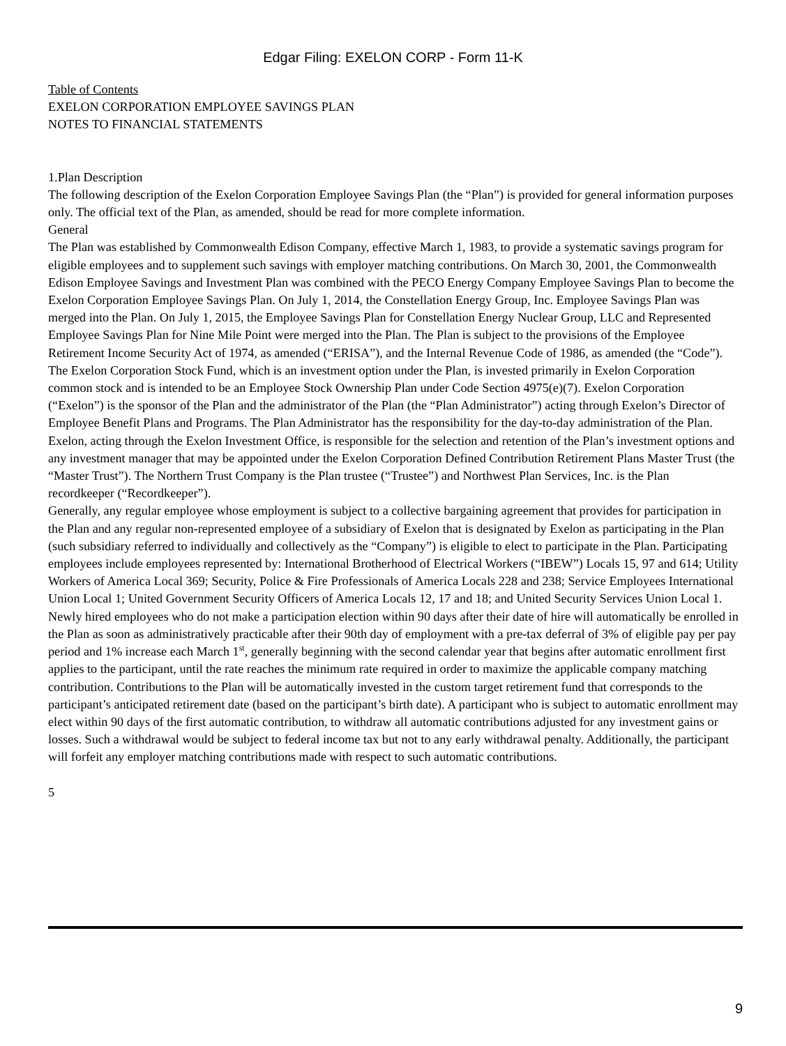Edgar Filing: EXELON CORP - Form 11-K
Table of Contents
EXELON CORPORATION EMPLOYEE SAVINGS PLAN
NOTES TO FINANCIAL STATEMENTS
1.Plan Description
The following description of the Exelon Corporation Employee Savings Plan (the “Plan”) is provided for general information purposes only. The official text of the Plan, as amended, should be read for more complete information.
General
The Plan was established by Commonwealth Edison Company, effective March 1, 1983, to provide a systematic savings program for eligible employees and to supplement such savings with employer matching contributions. On March 30, 2001, the Commonwealth Edison Employee Savings and Investment Plan was combined with the PECO Energy Company Employee Savings Plan to become the Exelon Corporation Employee Savings Plan. On July 1, 2014, the Constellation Energy Group, Inc. Employee Savings Plan was merged into the Plan. On July 1, 2015, the Employee Savings Plan for Constellation Energy Nuclear Group, LLC and Represented Employee Savings Plan for Nine Mile Point were merged into the Plan. The Plan is subject to the provisions of the Employee Retirement Income Security Act of 1974, as amended (“ERISA”), and the Internal Revenue Code of 1986, as amended (the “Code”). The Exelon Corporation Stock Fund, which is an investment option under the Plan, is invested primarily in Exelon Corporation common stock and is intended to be an Employee Stock Ownership Plan under Code Section 4975(e)(7). Exelon Corporation (“Exelon”) is the sponsor of the Plan and the administrator of the Plan (the “Plan Administrator”) acting through Exelon’s Director of Employee Benefit Plans and Programs. The Plan Administrator has the responsibility for the day-to-day administration of the Plan. Exelon, acting through the Exelon Investment Office, is responsible for the selection and retention of the Plan’s investment options and any investment manager that may be appointed under the Exelon Corporation Defined Contribution Retirement Plans Master Trust (the “Master Trust”). The Northern Trust Company is the Plan trustee (“Trustee”) and Northwest Plan Services, Inc. is the Plan recordkeeper (“Recordkeeper”).
Generally, any regular employee whose employment is subject to a collective bargaining agreement that provides for participation in the Plan and any regular non-represented employee of a subsidiary of Exelon that is designated by Exelon as participating in the Plan (such subsidiary referred to individually and collectively as the “Company”) is eligible to elect to participate in the Plan. Participating employees include employees represented by: International Brotherhood of Electrical Workers (“IBEW”) Locals 15, 97 and 614; Utility Workers of America Local 369; Security, Police & Fire Professionals of America Locals 228 and 238; Service Employees International Union Local 1; United Government Security Officers of America Locals 12, 17 and 18; and United Security Services Union Local 1. Newly hired employees who do not make a participation election within 90 days after their date of hire will automatically be enrolled in the Plan as soon as administratively practicable after their 90th day of employment with a pre-tax deferral of 3% of eligible pay per pay period and 1% increase each March 1<sup>st</sup>, generally beginning with the second calendar year that begins after automatic enrollment first applies to the participant, until the rate reaches the minimum rate required in order to maximize the applicable company matching contribution. Contributions to the Plan will be automatically invested in the custom target retirement fund that corresponds to the participant’s anticipated retirement date (based on the participant’s birth date). A participant who is subject to automatic enrollment may elect within 90 days of the first automatic contribution, to withdraw all automatic contributions adjusted for any investment gains or losses. Such a withdrawal would be subject to federal income tax but not to any early withdrawal penalty. Additionally, the participant will forfeit any employer matching contributions made with respect to such automatic contributions.
5
9